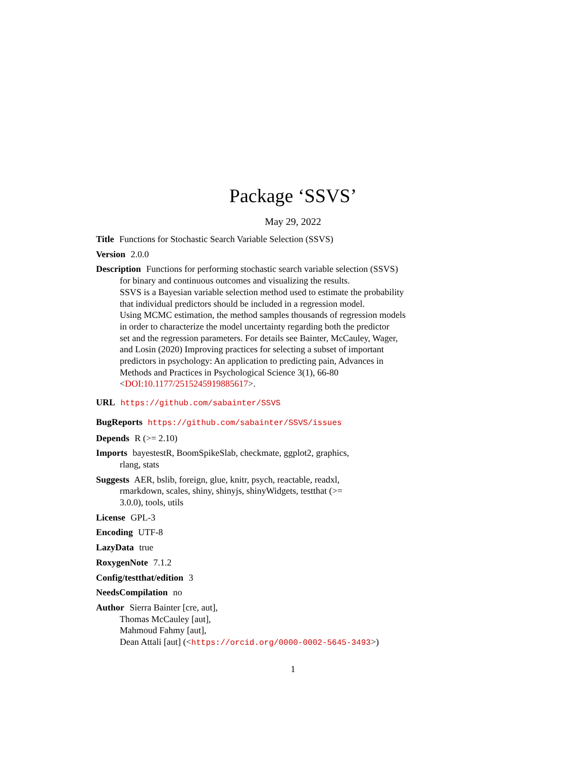Package ‘SSVS’
May 29, 2022
Title Functions for Stochastic Search Variable Selection (SSVS)
Version 2.0.0
Description Functions for performing stochastic search variable selection (SSVS)
for binary and continuous outcomes and visualizing the results.
SSVS is a Bayesian variable selection method used to estimate the probability
that individual predictors should be included in a regression model.
Using MCMC estimation, the method samples thousands of regression models
in order to characterize the model uncertainty regarding both the predictor
set and the regression parameters. For details see Bainter, McCauley, Wager,
and Losin (2020) Improving practices for selecting a subset of important
predictors in psychology: An application to predicting pain, Advances in
Methods and Practices in Psychological Science 3(1), 66-80
<DOI:10.1177/2515245919885617>.
URL https://github.com/sabainter/SSVS
BugReports https://github.com/sabainter/SSVS/issues
Depends R (>= 2.10)
Imports bayestestR, BoomSpikeSlab, checkmate, ggplot2, graphics,
rlang, stats
Suggests AER, bslib, foreign, glue, knitr, psych, reactable, readxl,
rmarkdown, scales, shiny, shinyjs, shinyWidgets, testthat (>=
3.0.0), tools, utils
License GPL-3
Encoding UTF-8
LazyData true
RoxygenNote 7.1.2
Config/testthat/edition 3
NeedsCompilation no
Author Sierra Bainter [cre, aut],
Thomas McCauley [aut],
Mahmoud Fahmy [aut],
Dean Attali [aut] (<https://orcid.org/0000-0002-5645-3493>)
1